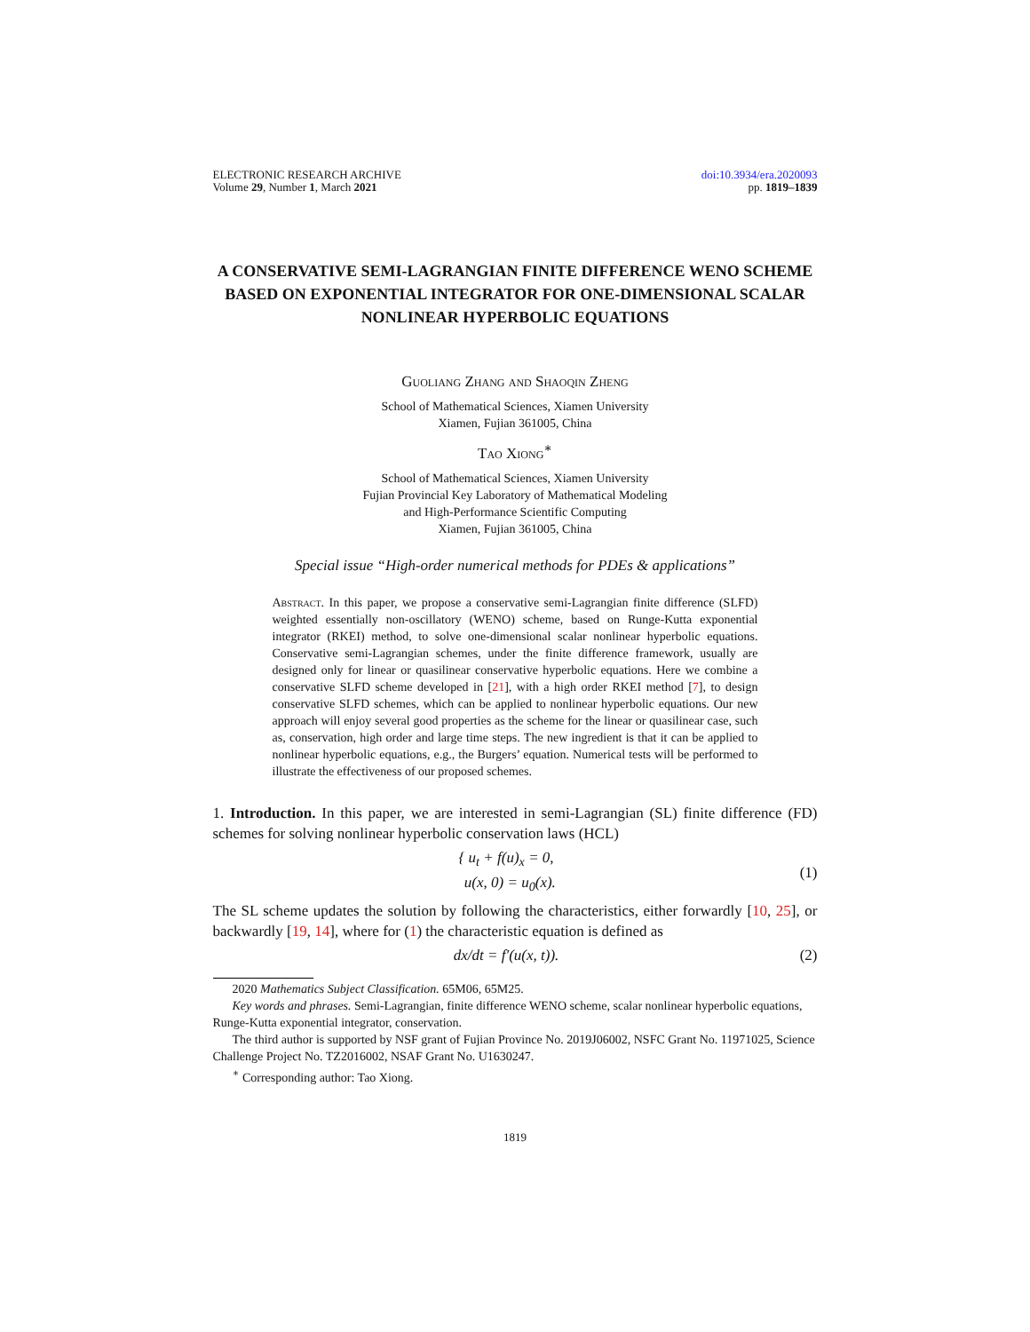ELECTRONIC RESEARCH ARCHIVE
Volume 29, Number 1, March 2021
doi:10.3934/era.2020093
pp. 1819–1839
A CONSERVATIVE SEMI-LAGRANGIAN FINITE DIFFERENCE WENO SCHEME BASED ON EXPONENTIAL INTEGRATOR FOR ONE-DIMENSIONAL SCALAR NONLINEAR HYPERBOLIC EQUATIONS
Guoliang Zhang and Shaoqin Zheng
School of Mathematical Sciences, Xiamen University
Xiamen, Fujian 361005, China
Tao Xiong<sup>∗</sup>
School of Mathematical Sciences, Xiamen University
Fujian Provincial Key Laboratory of Mathematical Modeling
and High-Performance Scientific Computing
Xiamen, Fujian 361005, China
Special issue “High-order numerical methods for PDEs & applications”
Abstract. In this paper, we propose a conservative semi-Lagrangian finite difference (SLFD) weighted essentially non-oscillatory (WENO) scheme, based on Runge-Kutta exponential integrator (RKEI) method, to solve one-dimensional scalar nonlinear hyperbolic equations. Conservative semi-Lagrangian schemes, under the finite difference framework, usually are designed only for linear or quasilinear conservative hyperbolic equations. Here we combine a conservative SLFD scheme developed in [21], with a high order RKEI method [7], to design conservative SLFD schemes, which can be applied to nonlinear hyperbolic equations. Our new approach will enjoy several good properties as the scheme for the linear or quasilinear case, such as, conservation, high order and large time steps. The new ingredient is that it can be applied to nonlinear hyperbolic equations, e.g., the Burgers’ equation. Numerical tests will be performed to illustrate the effectiveness of our proposed schemes.
1. Introduction. In this paper, we are interested in semi-Lagrangian (SL) finite difference (FD) schemes for solving nonlinear hyperbolic conservation laws (HCL)
{ u<sub>t</sub> + f(u)<sub>x</sub> = 0,
u(x, 0) = u<sub>0</sub>(x).
(1)
The SL scheme updates the solution by following the characteristics, either forwardly [10, 25], or backwardly [19, 14], where for (1) the characteristic equation is defined as
dx/dt = f′(u(x, t)). (2)
2020 Mathematics Subject Classification. 65M06, 65M25.
Key words and phrases. Semi-Lagrangian, finite difference WENO scheme, scalar nonlinear hyperbolic equations, Runge-Kutta exponential integrator, conservation.
The third author is supported by NSF grant of Fujian Province No. 2019J06002, NSFC Grant No. 11971025, Science Challenge Project No. TZ2016002, NSAF Grant No. U1630247.
<sup>∗</sup> Corresponding author: Tao Xiong.
1819